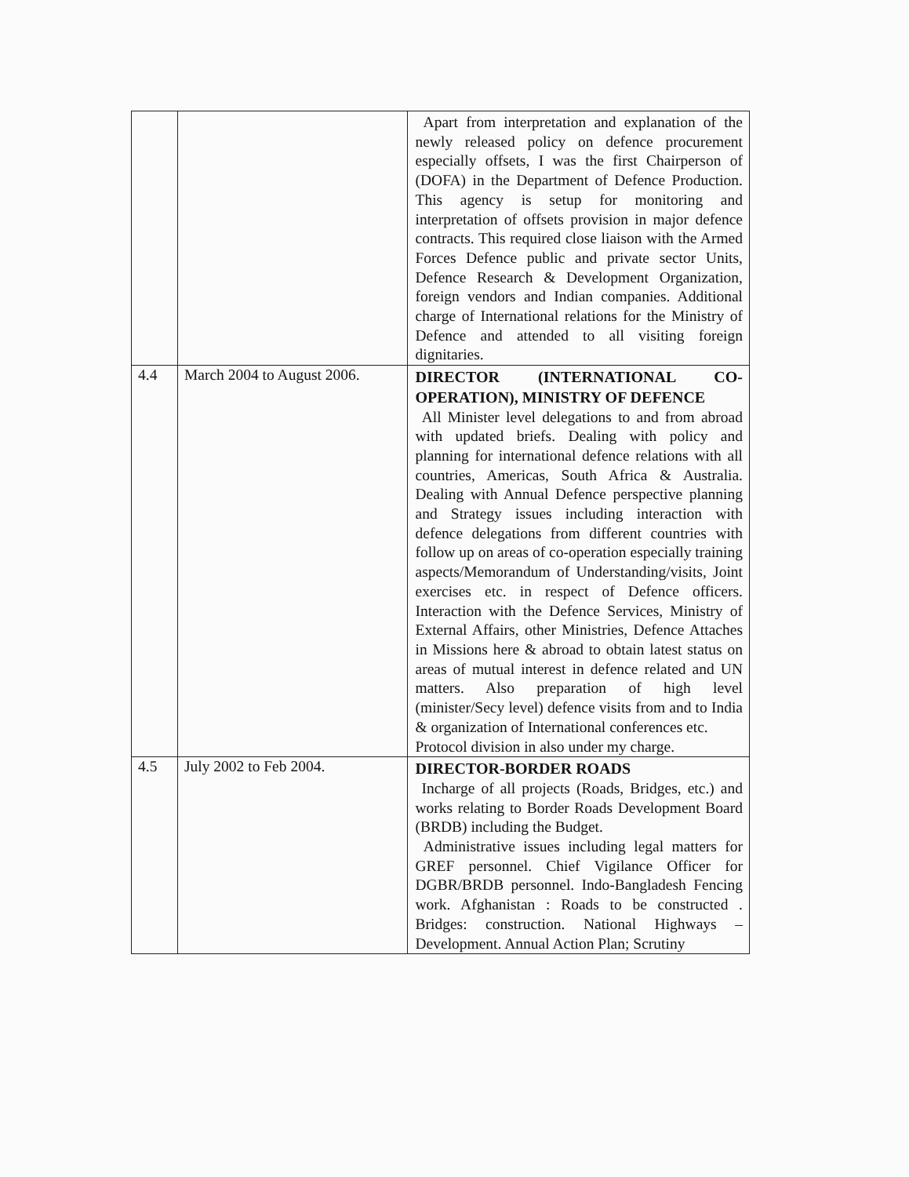| | | Apart from interpretation and explanation of the newly released policy on defence procurement especially offsets, I was the first Chairperson of (DOFA) in the Department of Defence Production. This agency is setup for monitoring and interpretation of offsets provision in major defence contracts. This required close liaison with the Armed Forces Defence public and private sector Units, Defence Research & Development Organization, foreign vendors and Indian companies. Additional charge of International relations for the Ministry of Defence and attended to all visiting foreign dignitaries. |
| 4.4 | March 2004 to August 2006. | DIRECTOR (INTERNATIONAL CO-OPERATION), MINISTRY OF DEFENCE All Minister level delegations to and from abroad with updated briefs. Dealing with policy and planning for international defence relations with all countries, Americas, South Africa & Australia. Dealing with Annual Defence perspective planning and Strategy issues including interaction with defence delegations from different countries with follow up on areas of co-operation especially training aspects/Memorandum of Understanding/visits, Joint exercises etc. in respect of Defence officers. Interaction with the Defence Services, Ministry of External Affairs, other Ministries, Defence Attaches in Missions here & abroad to obtain latest status on areas of mutual interest in defence related and UN matters. Also preparation of high level (minister/Secy level) defence visits from and to India & organization of International conferences etc. Protocol division in also under my charge. |
| 4.5 | July 2002 to Feb 2004. | DIRECTOR-BORDER ROADS Incharge of all projects (Roads, Bridges, etc.) and works relating to Border Roads Development Board (BRDB) including the Budget. Administrative issues including legal matters for GREF personnel. Chief Vigilance Officer for DGBR/BRDB personnel. Indo-Bangladesh Fencing work. Afghanistan : Roads to be constructed . Bridges: construction. National Highways – Development. Annual Action Plan; Scrutiny |